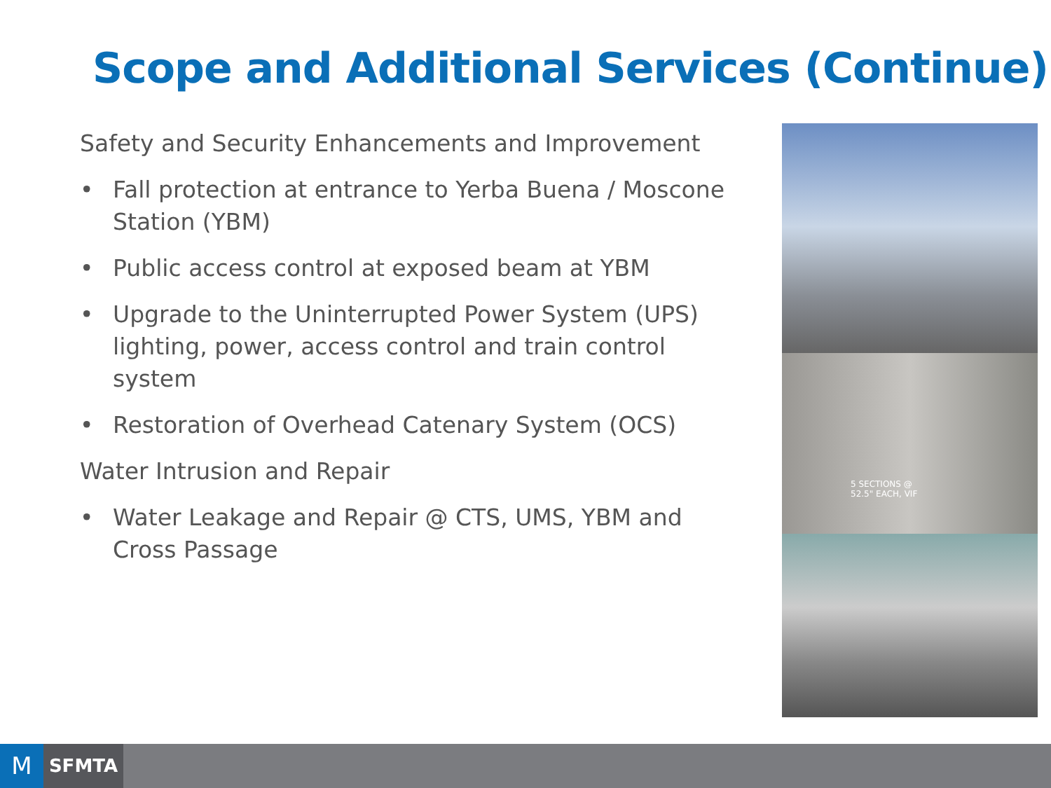Scope and Additional Services (Continue)
Safety and Security Enhancements and Improvement
• Fall protection at entrance to Yerba Buena / Moscone Station (YBM)
• Public access control at exposed beam at YBM
• Upgrade to the Uninterrupted Power System (UPS) lighting, power, access control and train control system
• Restoration of Overhead Catenary System (OCS)
Water Intrusion and Repair
• Water Leakage and Repair @ CTS, UMS, YBM and Cross Passage
5 SECTIONS @
52.5" EACH, VIF
M SFMTA